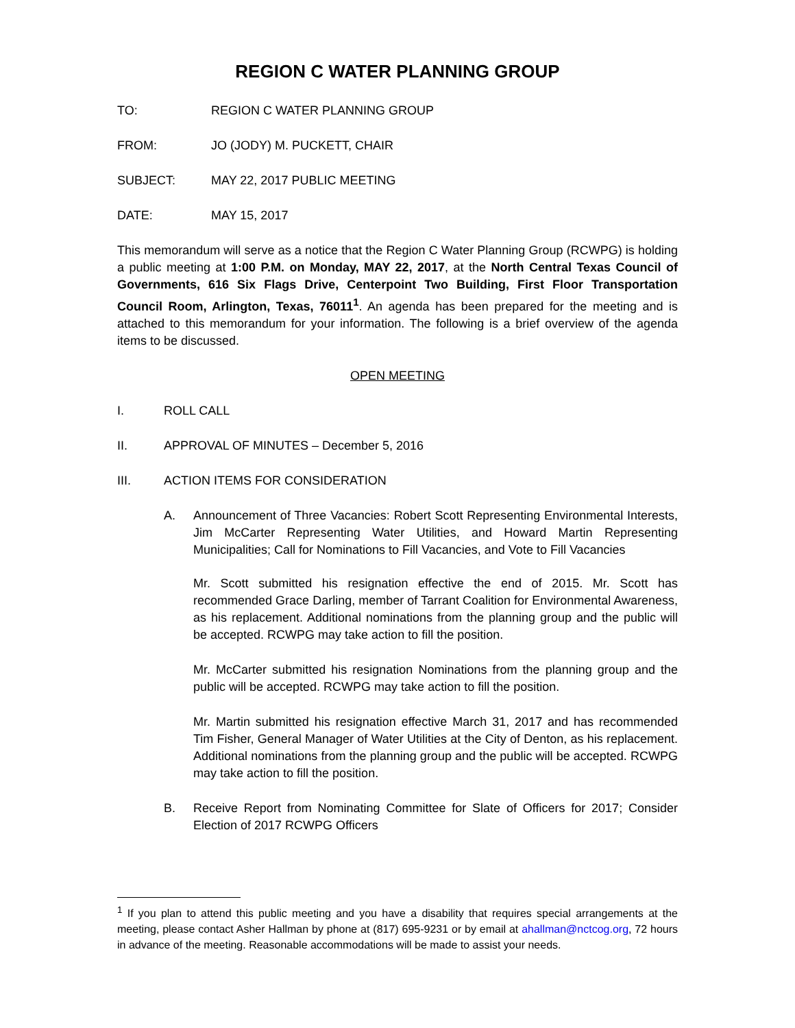REGION C WATER PLANNING GROUP
TO: REGION C WATER PLANNING GROUP
FROM: JO (JODY) M. PUCKETT, CHAIR
SUBJECT: MAY 22, 2017 PUBLIC MEETING
DATE: MAY 15, 2017
This memorandum will serve as a notice that the Region C Water Planning Group (RCWPG) is holding a public meeting at 1:00 P.M. on Monday, MAY 22, 2017, at the North Central Texas Council of Governments, 616 Six Flags Drive, Centerpoint Two Building, First Floor Transportation Council Room, Arlington, Texas, 76011<sup>1</sup>. An agenda has been prepared for the meeting and is attached to this memorandum for your information. The following is a brief overview of the agenda items to be discussed.
OPEN MEETING
I. ROLL CALL
II. APPROVAL OF MINUTES – December 5, 2016
III. ACTION ITEMS FOR CONSIDERATION
A. Announcement of Three Vacancies: Robert Scott Representing Environmental Interests, Jim McCarter Representing Water Utilities, and Howard Martin Representing Municipalities; Call for Nominations to Fill Vacancies, and Vote to Fill Vacancies
Mr. Scott submitted his resignation effective the end of 2015. Mr. Scott has recommended Grace Darling, member of Tarrant Coalition for Environmental Awareness, as his replacement. Additional nominations from the planning group and the public will be accepted. RCWPG may take action to fill the position.
Mr. McCarter submitted his resignation Nominations from the planning group and the public will be accepted. RCWPG may take action to fill the position.
Mr. Martin submitted his resignation effective March 31, 2017 and has recommended Tim Fisher, General Manager of Water Utilities at the City of Denton, as his replacement. Additional nominations from the planning group and the public will be accepted. RCWPG may take action to fill the position.
B. Receive Report from Nominating Committee for Slate of Officers for 2017; Consider Election of 2017 RCWPG Officers
<sup>1</sup> If you plan to attend this public meeting and you have a disability that requires special arrangements at the meeting, please contact Asher Hallman by phone at (817) 695-9231 or by email at ahallman@nctcog.org, 72 hours in advance of the meeting. Reasonable accommodations will be made to assist your needs.